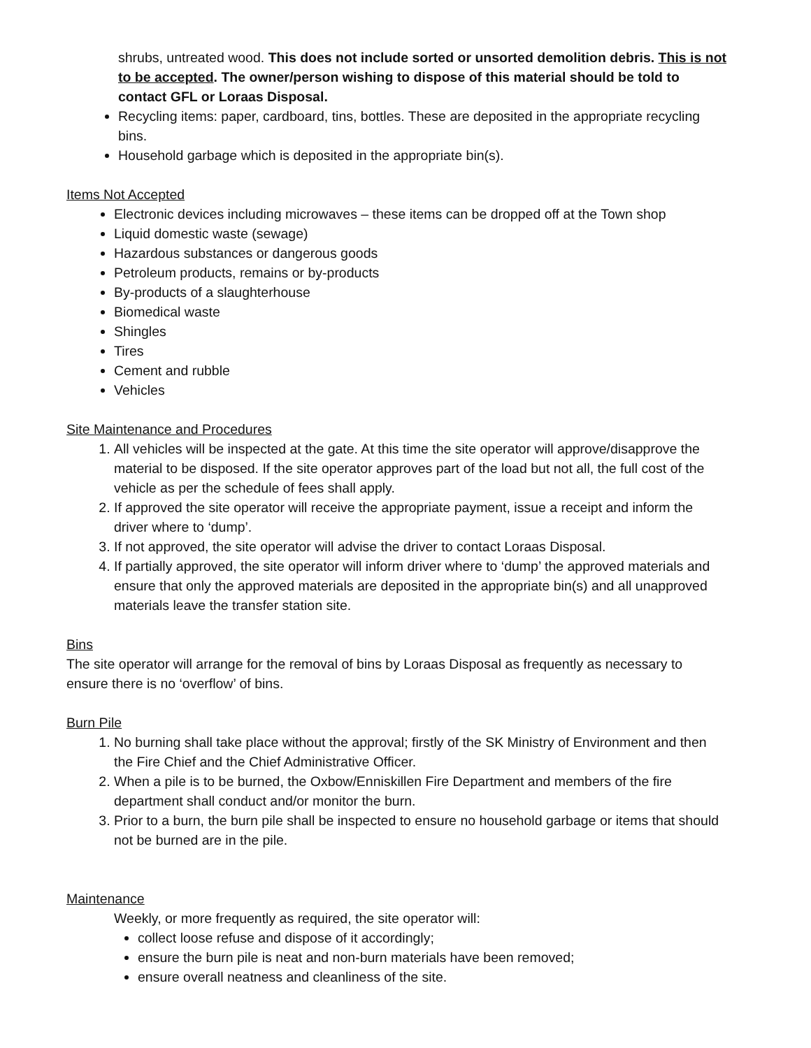shrubs, untreated wood. This does not include sorted or unsorted demolition debris. This is not to be accepted. The owner/person wishing to dispose of this material should be told to contact GFL or Loraas Disposal.
Recycling items: paper, cardboard, tins, bottles. These are deposited in the appropriate recycling bins.
Household garbage which is deposited in the appropriate bin(s).
Items Not Accepted
Electronic devices including microwaves – these items can be dropped off at the Town shop
Liquid domestic waste (sewage)
Hazardous substances or dangerous goods
Petroleum products, remains or by-products
By-products of a slaughterhouse
Biomedical waste
Shingles
Tires
Cement and rubble
Vehicles
Site Maintenance and Procedures
1. All vehicles will be inspected at the gate. At this time the site operator will approve/disapprove the material to be disposed. If the site operator approves part of the load but not all, the full cost of the vehicle as per the schedule of fees shall apply.
2. If approved the site operator will receive the appropriate payment, issue a receipt and inform the driver where to ‘dump’.
3. If not approved, the site operator will advise the driver to contact Loraas Disposal.
4. If partially approved, the site operator will inform driver where to ‘dump’ the approved materials and ensure that only the approved materials are deposited in the appropriate bin(s) and all unapproved materials leave the transfer station site.
Bins
The site operator will arrange for the removal of bins by Loraas Disposal as frequently as necessary to ensure there is no ‘overflow’ of bins.
Burn Pile
1. No burning shall take place without the approval; firstly of the SK Ministry of Environment and then the Fire Chief and the Chief Administrative Officer.
2. When a pile is to be burned, the Oxbow/Enniskillen Fire Department and members of the fire department shall conduct and/or monitor the burn.
3. Prior to a burn, the burn pile shall be inspected to ensure no household garbage or items that should not be burned are in the pile.
Maintenance
Weekly, or more frequently as required, the site operator will:
collect loose refuse and dispose of it accordingly;
ensure the burn pile is neat and non-burn materials have been removed;
ensure overall neatness and cleanliness of the site.